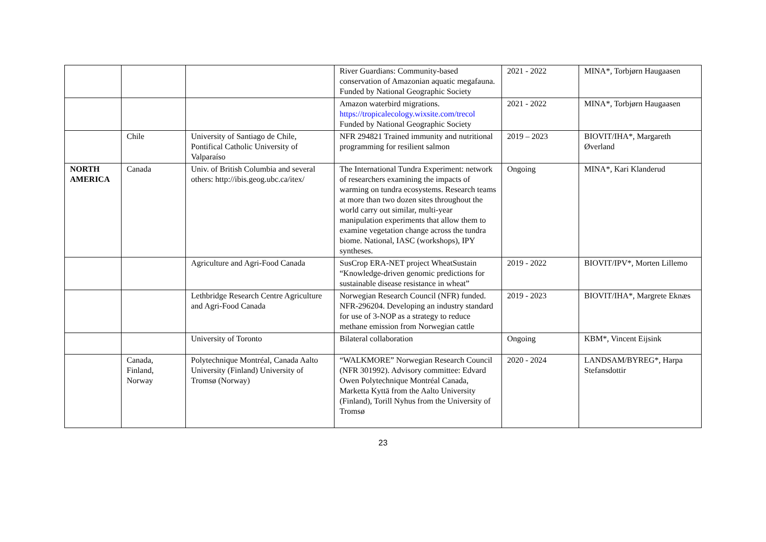| | | | River Guardians: Community-based conservation of Amazonian aquatic megafauna. Funded by National Geographic Society | 2021 - 2022 | MINA*, Torbjørn Haugaasen |
| | | | Amazon waterbird migrations. https://tropicalecology.wixsite.com/trecol Funded by National Geographic Society | 2021 - 2022 | MINA*, Torbjørn Haugaasen |
| | Chile | University of Santiago de Chile, Pontifical Catholic University of Valparaíso | NFR 294821 Trained immunity and nutritional programming for resilient salmon | 2019 – 2023 | BIOVIT/IHA*, Margareth Øverland |
| NORTH AMERICA | Canada | Univ. of British Columbia and several others: http://ibis.geog.ubc.ca/itex/ | The International Tundra Experiment: network of researchers examining the impacts of warming on tundra ecosystems. Research teams at more than two dozen sites throughout the world carry out similar, multi-year manipulation experiments that allow them to examine vegetation change across the tundra biome. National, IASC (workshops), IPY syntheses. | Ongoing | MINA*, Kari Klanderud |
| | | Agriculture and Agri-Food Canada | SusCrop ERA-NET project WheatSustain “Knowledge-driven genomic predictions for sustainable disease resistance in wheat” | 2019 - 2022 | BIOVIT/IPV*, Morten Lillemo |
| | | Lethbridge Research Centre Agriculture and Agri-Food Canada | Norwegian Research Council (NFR) funded. NFR-296204. Developing an industry standard for use of 3-NOP as a strategy to reduce methane emission from Norwegian cattle | 2019 - 2023 | BIOVIT/IHA*, Margrete Eknæs |
| | | University of Toronto | Bilateral collaboration | Ongoing | KBM*, Vincent Eijsink |
| | Canada, Finland, Norway | Polytechnique Montréal, Canada Aalto University (Finland) University of Tromsø (Norway) | “WALKMORE” Norwegian Research Council (NFR 301992). Advisory committee: Edvard Owen Polytechnique Montréal Canada, Marketta Kyttä from the Aalto University (Finland), Torill Nyhus from the University of Tromsø | 2020 - 2024 | LANDSAM/BYREG*, Harpa Stefansdottir |
23